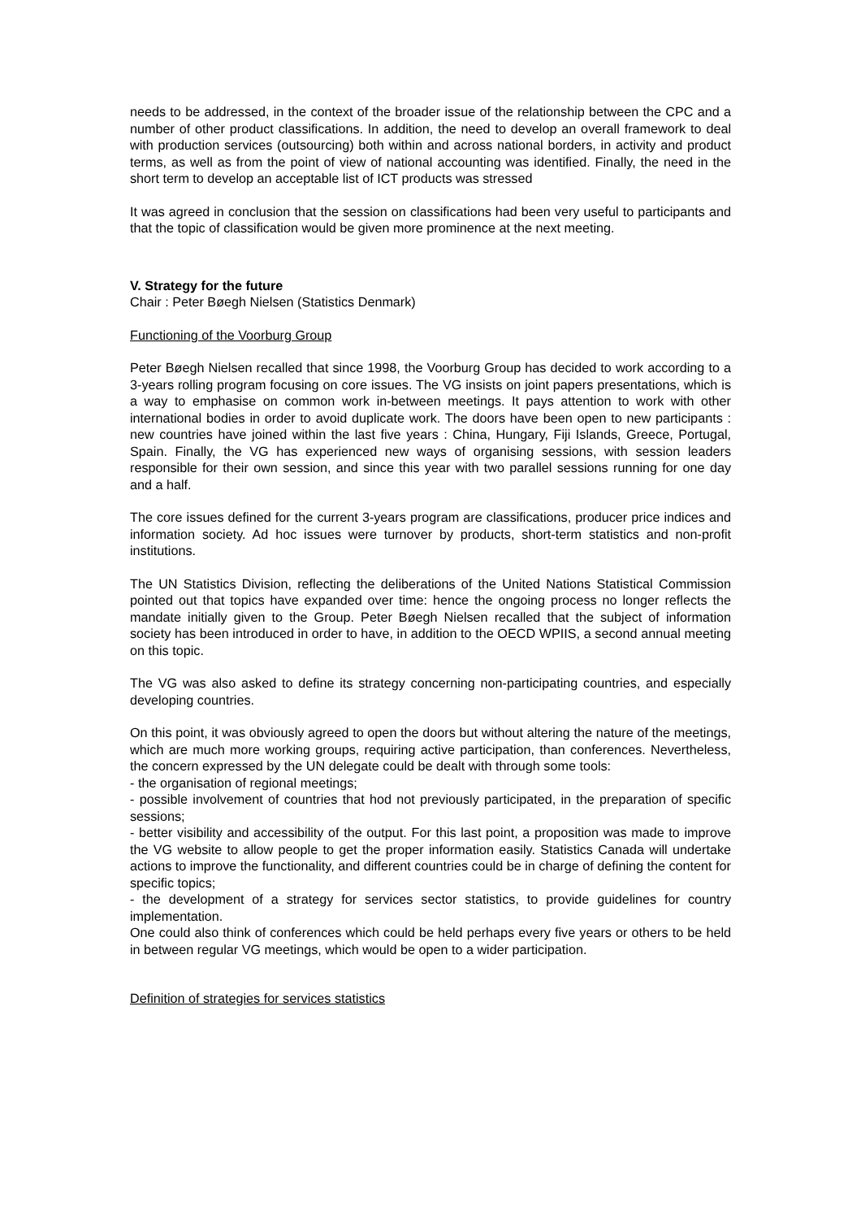needs to be addressed, in the context of the broader issue of the relationship between the CPC and a number of other product classifications. In addition, the need to develop an overall framework to deal with production services (outsourcing) both within and across national borders, in activity and product terms, as well as from the point of view of national accounting was identified. Finally, the need in the short term to develop an acceptable list of ICT products was stressed
It was agreed in conclusion that the session on classifications had been very useful to participants and that the topic of classification would be given more prominence at the next meeting.
V. Strategy for the future
Chair : Peter Bøegh Nielsen (Statistics Denmark)
Functioning of the Voorburg Group
Peter Bøegh Nielsen recalled that since 1998, the Voorburg Group has decided to work according to a 3-years rolling program focusing on core issues. The VG insists on joint papers presentations, which is a way to emphasise on common work in-between meetings. It pays attention to work with other international bodies in order to avoid duplicate work. The doors have been open to new participants : new countries have joined within the last five years : China, Hungary, Fiji Islands, Greece, Portugal, Spain. Finally, the VG has experienced new ways of organising sessions, with session leaders responsible for their own session, and since this year with two parallel sessions running for one day and a half.
The core issues defined for the current 3-years program are classifications, producer price indices and information society. Ad hoc issues were turnover by products, short-term statistics and non-profit institutions.
The UN Statistics Division, reflecting the deliberations of the United Nations Statistical Commission pointed out that topics have expanded over time: hence the ongoing process no longer reflects the mandate initially given to the Group. Peter Bøegh Nielsen recalled that the subject of information society has been introduced in order to have, in addition to the OECD WPIIS, a second annual meeting on this topic.
The VG was also asked to define its strategy concerning non-participating countries, and especially developing countries.
On this point, it was obviously agreed to open the doors but without altering the nature of the meetings, which are much more working groups, requiring active participation, than conferences. Nevertheless, the concern expressed by the UN delegate could be dealt with through some tools:
- the organisation of regional meetings;
- possible involvement of countries that hod not previously participated, in the preparation of specific sessions;
- better visibility and accessibility of the output. For this last point, a proposition was made to improve the VG website to allow people to get the proper information easily. Statistics Canada will undertake actions to improve the functionality, and different countries could be in charge of defining the content for specific topics;
- the development of a strategy for services sector statistics, to provide guidelines for country implementation.
One could also think of conferences which could be held perhaps every five years or others to be held in between regular VG meetings, which would be open to a wider participation.
Definition of strategies for services statistics